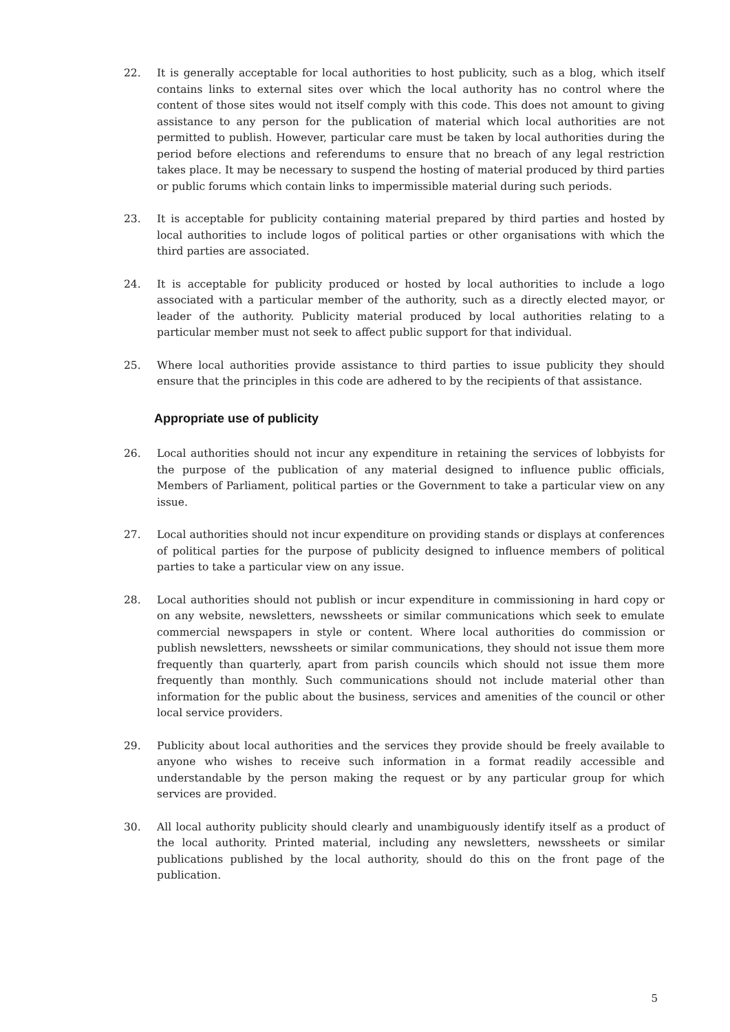22. It is generally acceptable for local authorities to host publicity, such as a blog, which itself contains links to external sites over which the local authority has no control where the content of those sites would not itself comply with this code. This does not amount to giving assistance to any person for the publication of material which local authorities are not permitted to publish. However, particular care must be taken by local authorities during the period before elections and referendums to ensure that no breach of any legal restriction takes place. It may be necessary to suspend the hosting of material produced by third parties or public forums which contain links to impermissible material during such periods.
23. It is acceptable for publicity containing material prepared by third parties and hosted by local authorities to include logos of political parties or other organisations with which the third parties are associated.
24. It is acceptable for publicity produced or hosted by local authorities to include a logo associated with a particular member of the authority, such as a directly elected mayor, or leader of the authority. Publicity material produced by local authorities relating to a particular member must not seek to affect public support for that individual.
25. Where local authorities provide assistance to third parties to issue publicity they should ensure that the principles in this code are adhered to by the recipients of that assistance.
Appropriate use of publicity
26. Local authorities should not incur any expenditure in retaining the services of lobbyists for the purpose of the publication of any material designed to influence public officials, Members of Parliament, political parties or the Government to take a particular view on any issue.
27. Local authorities should not incur expenditure on providing stands or displays at conferences of political parties for the purpose of publicity designed to influence members of political parties to take a particular view on any issue.
28. Local authorities should not publish or incur expenditure in commissioning in hard copy or on any website, newsletters, newssheets or similar communications which seek to emulate commercial newspapers in style or content. Where local authorities do commission or publish newsletters, newssheets or similar communications, they should not issue them more frequently than quarterly, apart from parish councils which should not issue them more frequently than monthly. Such communications should not include material other than information for the public about the business, services and amenities of the council or other local service providers.
29. Publicity about local authorities and the services they provide should be freely available to anyone who wishes to receive such information in a format readily accessible and understandable by the person making the request or by any particular group for which services are provided.
30. All local authority publicity should clearly and unambiguously identify itself as a product of the local authority. Printed material, including any newsletters, newssheets or similar publications published by the local authority, should do this on the front page of the publication.
5